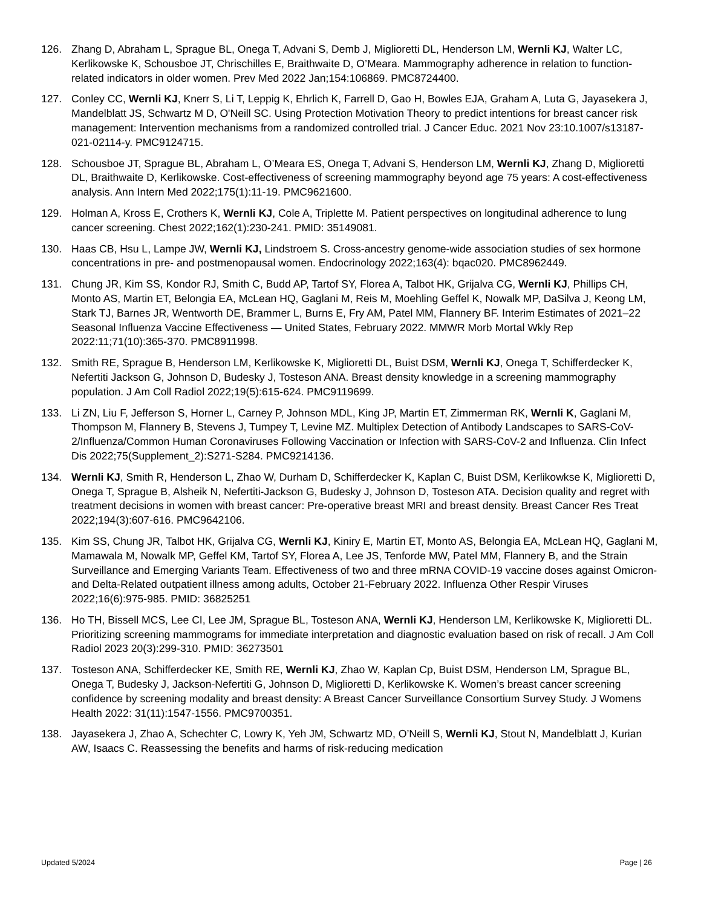126. Zhang D, Abraham L, Sprague BL, Onega T, Advani S, Demb J, Miglioretti DL, Henderson LM, Wernli KJ, Walter LC, Kerlikowske K, Schousboe JT, Chrischilles E, Braithwaite D, O’Meara. Mammography adherence in relation to function-related indicators in older women. Prev Med 2022 Jan;154:106869. PMC8724400.
127. Conley CC, Wernli KJ, Knerr S, Li T, Leppig K, Ehrlich K, Farrell D, Gao H, Bowles EJA, Graham A, Luta G, Jayasekera J, Mandelblatt JS, Schwartz M D, O'Neill SC. Using Protection Motivation Theory to predict intentions for breast cancer risk management: Intervention mechanisms from a randomized controlled trial. J Cancer Educ. 2021 Nov 23:10.1007/s13187-021-02114-y. PMC9124715.
128. Schousboe JT, Sprague BL, Abraham L, O’Meara ES, Onega T, Advani S, Henderson LM, Wernli KJ, Zhang D, Miglioretti DL, Braithwaite D, Kerlikowske. Cost-effectiveness of screening mammography beyond age 75 years: A cost-effectiveness analysis. Ann Intern Med 2022;175(1):11-19. PMC9621600.
129. Holman A, Kross E, Crothers K, Wernli KJ, Cole A, Triplette M. Patient perspectives on longitudinal adherence to lung cancer screening. Chest 2022;162(1):230-241. PMID: 35149081.
130. Haas CB, Hsu L, Lampe JW, Wernli KJ, Lindstroem S. Cross-ancestry genome-wide association studies of sex hormone concentrations in pre- and postmenopausal women. Endocrinology 2022;163(4): bqac020. PMC8962449.
131. Chung JR, Kim SS, Kondor RJ, Smith C, Budd AP, Tartof SY, Florea A, Talbot HK, Grijalva CG, Wernli KJ, Phillips CH, Monto AS, Martin ET, Belongia EA, McLean HQ, Gaglani M, Reis M, Moehling Geffel K, Nowalk MP, DaSilva J, Keong LM, Stark TJ, Barnes JR, Wentworth DE, Brammer L, Burns E, Fry AM, Patel MM, Flannery BF. Interim Estimates of 2021–22 Seasonal Influenza Vaccine Effectiveness — United States, February 2022. MMWR Morb Mortal Wkly Rep 2022:11;71(10):365-370. PMC8911998.
132. Smith RE, Sprague B, Henderson LM, Kerlikowske K, Miglioretti DL, Buist DSM, Wernli KJ, Onega T, Schifferdecker K, Nefertiti Jackson G, Johnson D, Budesky J, Tosteson ANA. Breast density knowledge in a screening mammography population. J Am Coll Radiol 2022;19(5):615-624. PMC9119699.
133. Li ZN, Liu F, Jefferson S, Horner L, Carney P, Johnson MDL, King JP, Martin ET, Zimmerman RK, Wernli K, Gaglani M, Thompson M, Flannery B, Stevens J, Tumpey T, Levine MZ. Multiplex Detection of Antibody Landscapes to SARS-CoV-2/Influenza/Common Human Coronaviruses Following Vaccination or Infection with SARS-CoV-2 and Influenza. Clin Infect Dis 2022;75(Supplement_2):S271-S284. PMC9214136.
134. Wernli KJ, Smith R, Henderson L, Zhao W, Durham D, Schifferdecker K, Kaplan C, Buist DSM, Kerlikowkse K, Miglioretti D, Onega T, Sprague B, Alsheik N, Nefertiti-Jackson G, Budesky J, Johnson D, Tosteson ATA. Decision quality and regret with treatment decisions in women with breast cancer: Pre-operative breast MRI and breast density. Breast Cancer Res Treat 2022;194(3):607-616. PMC9642106.
135. Kim SS, Chung JR, Talbot HK, Grijalva CG, Wernli KJ, Kiniry E, Martin ET, Monto AS, Belongia EA, McLean HQ, Gaglani M, Mamawala M, Nowalk MP, Geffel KM, Tartof SY, Florea A, Lee JS, Tenforde MW, Patel MM, Flannery B, and the Strain Surveillance and Emerging Variants Team. Effectiveness of two and three mRNA COVID-19 vaccine doses against Omicron- and Delta-Related outpatient illness among adults, October 21-February 2022. Influenza Other Respir Viruses 2022;16(6):975-985. PMID: 36825251
136. Ho TH, Bissell MCS, Lee CI, Lee JM, Sprague BL, Tosteson ANA, Wernli KJ, Henderson LM, Kerlikowske K, Miglioretti DL. Prioritizing screening mammograms for immediate interpretation and diagnostic evaluation based on risk of recall. J Am Coll Radiol 2023 20(3):299-310. PMID: 36273501
137. Tosteson ANA, Schifferdecker KE, Smith RE, Wernli KJ, Zhao W, Kaplan Cp, Buist DSM, Henderson LM, Sprague BL, Onega T, Budesky J, Jackson-Nefertiti G, Johnson D, Miglioretti D, Kerlikowske K. Women’s breast cancer screening confidence by screening modality and breast density: A Breast Cancer Surveillance Consortium Survey Study. J Womens Health 2022: 31(11):1547-1556. PMC9700351.
138. Jayasekera J, Zhao A, Schechter C, Lowry K, Yeh JM, Schwartz MD, O’Neill S, Wernli KJ, Stout N, Mandelblatt J, Kurian AW, Isaacs C. Reassessing the benefits and harms of risk-reducing medication
Updated 5/2024 Page | 26